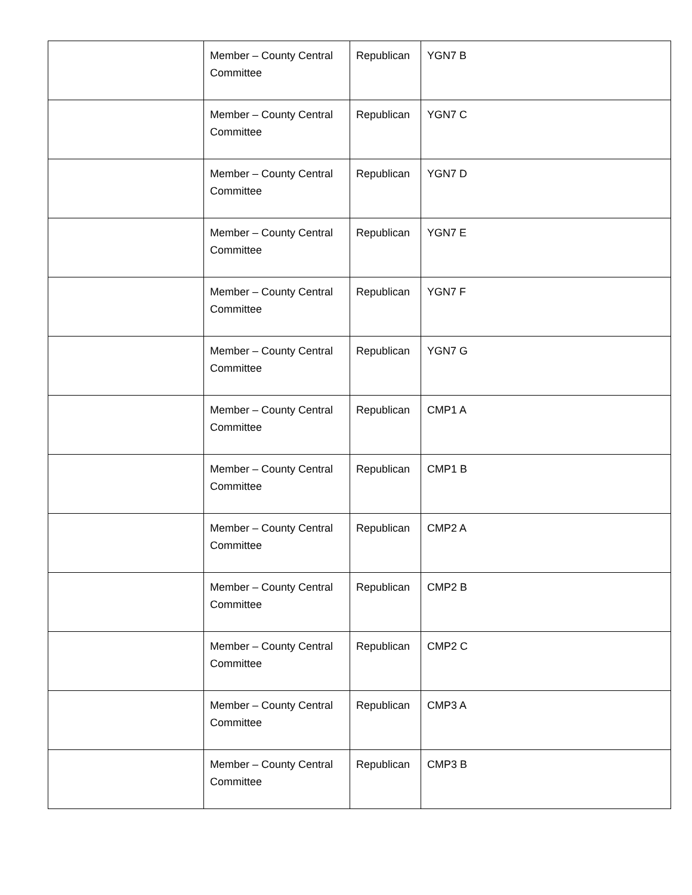| | Member – County Central Committee | Republican | YGN7 B |
| | Member – County Central Committee | Republican | YGN7 C |
| | Member – County Central Committee | Republican | YGN7 D |
| | Member – County Central Committee | Republican | YGN7 E |
| | Member – County Central Committee | Republican | YGN7 F |
| | Member – County Central Committee | Republican | YGN7 G |
| | Member – County Central Committee | Republican | CMP1 A |
| | Member – County Central Committee | Republican | CMP1 B |
| | Member – County Central Committee | Republican | CMP2 A |
| | Member – County Central Committee | Republican | CMP2 B |
| | Member – County Central Committee | Republican | CMP2 C |
| | Member – County Central Committee | Republican | CMP3 A |
| | Member – County Central Committee | Republican | CMP3 B |